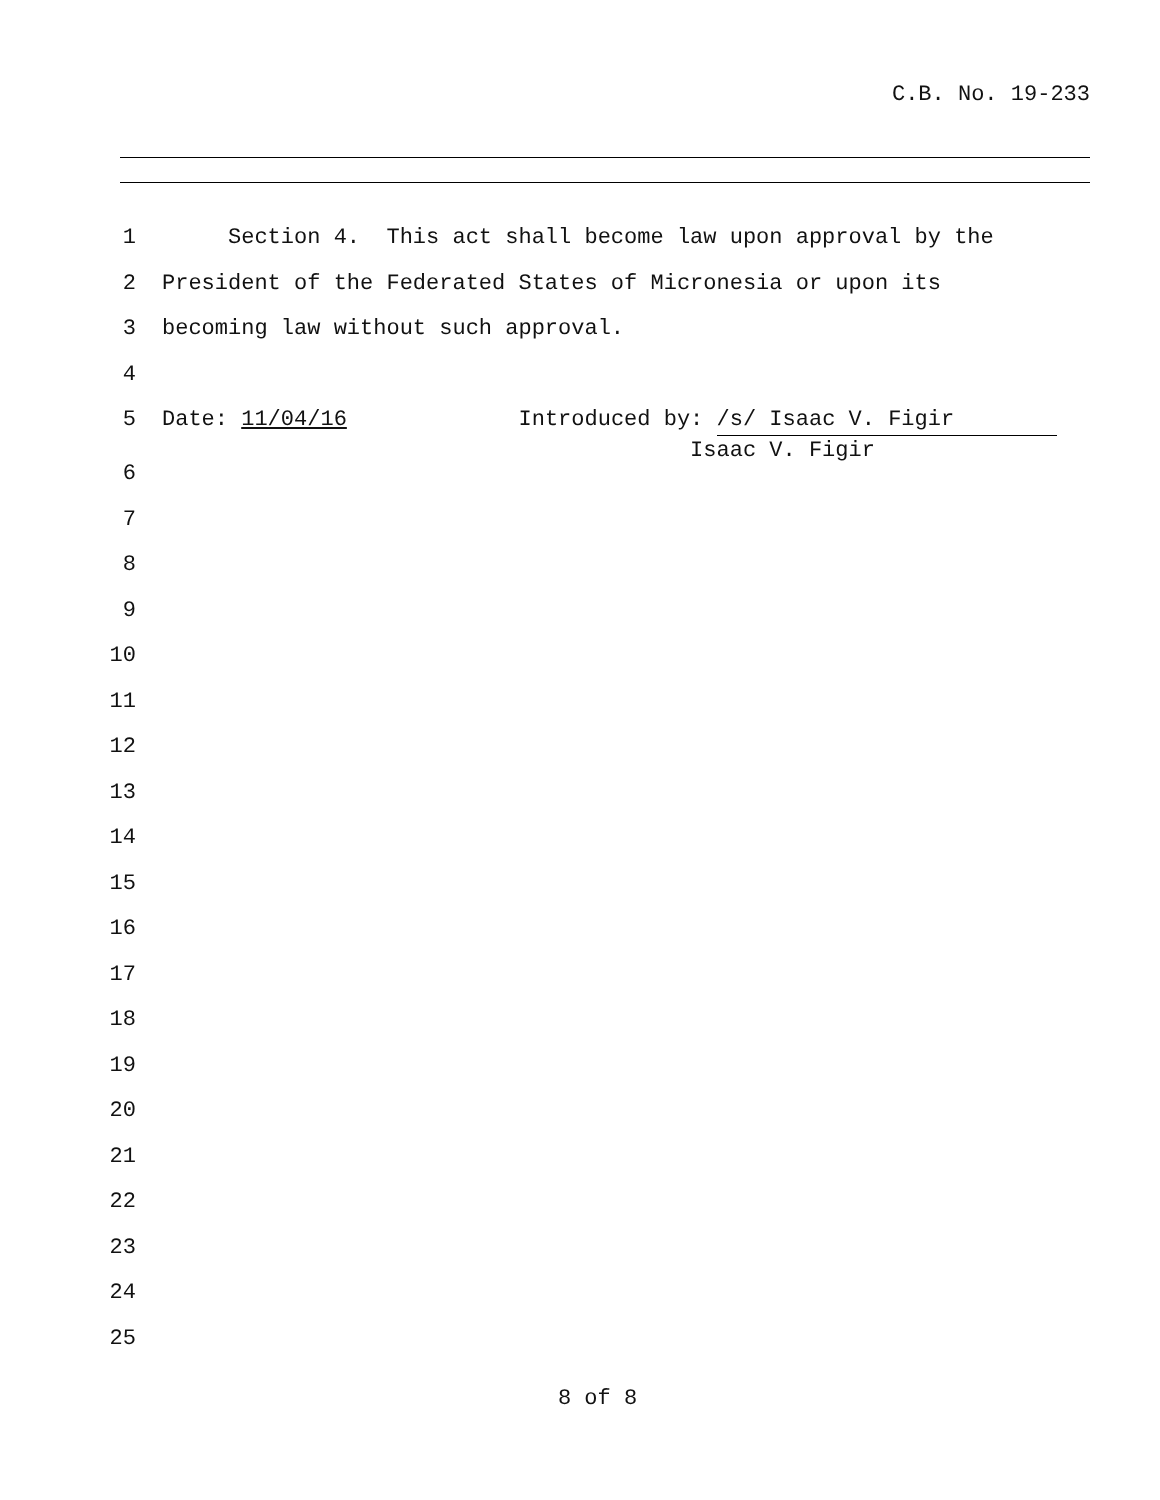C.B. No. 19-233
1 Section 4. This act shall become law upon approval by the
2 President of the Federated States of Micronesia or upon its
3 becoming law without such approval.
4
5 Date: 11/04/16 Introduced by: /s/ Isaac V. Figir Isaac V. Figir
6
7
8
9
10
11
12
13
14
15
16
17
18
19
20
21
22
23
24
25
8 of 8